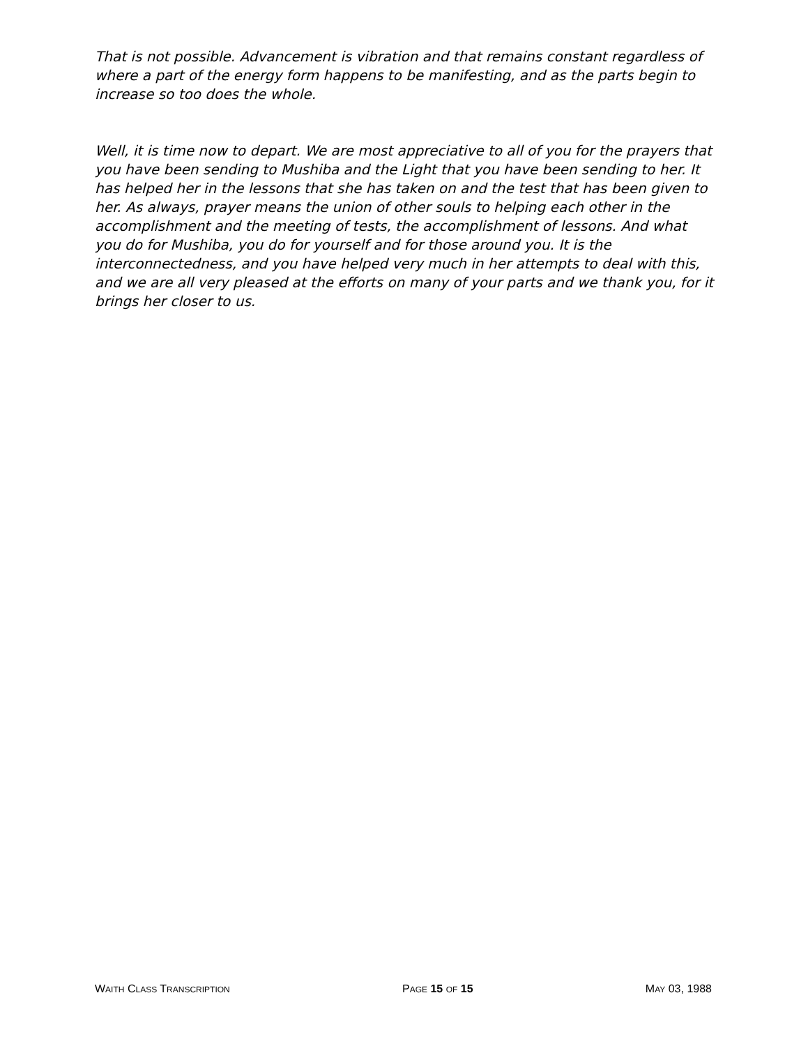That is not possible. Advancement is vibration and that remains constant regardless of where a part of the energy form happens to be manifesting, and as the parts begin to increase so too does the whole.
Well, it is time now to depart. We are most appreciative to all of you for the prayers that you have been sending to Mushiba and the Light that you have been sending to her. It has helped her in the lessons that she has taken on and the test that has been given to her. As always, prayer means the union of other souls to helping each other in the accomplishment and the meeting of tests, the accomplishment of lessons. And what you do for Mushiba, you do for yourself and for those around you. It is the interconnectedness, and you have helped very much in her attempts to deal with this, and we are all very pleased at the efforts on many of your parts and we thank you, for it brings her closer to us.
WAITH CLASS TRANSCRIPTION PAGE 15 OF 15 MAY 03, 1988